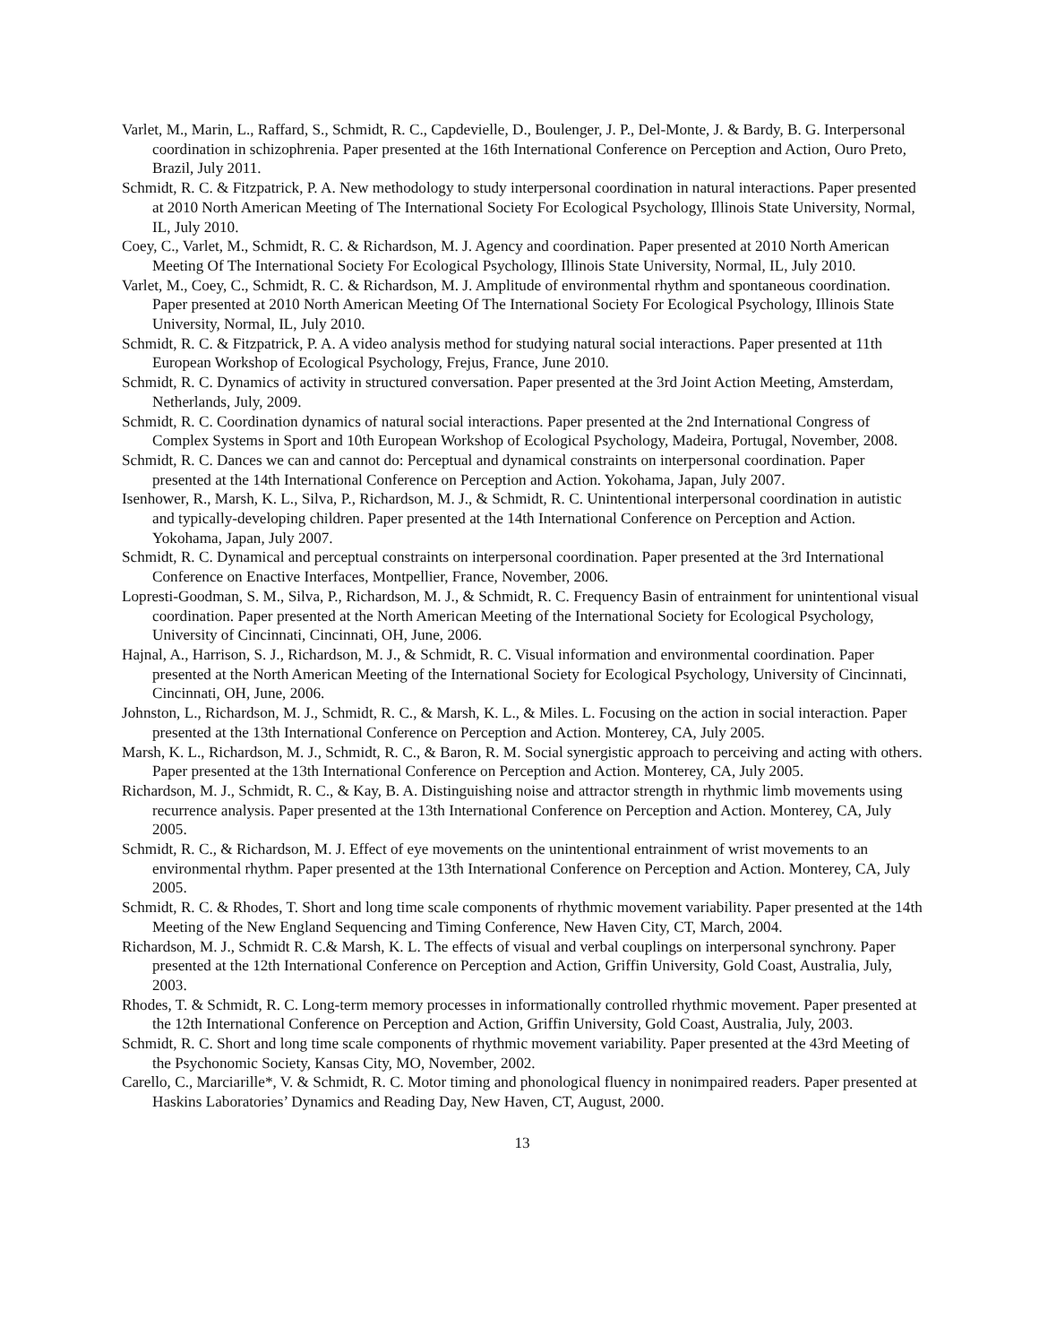Varlet, M., Marin, L., Raffard, S., Schmidt, R. C., Capdevielle, D., Boulenger, J. P., Del-Monte, J. & Bardy, B. G. Interpersonal coordination in schizophrenia. Paper presented at the 16th International Conference on Perception and Action, Ouro Preto, Brazil, July 2011.
Schmidt, R. C. & Fitzpatrick, P. A. New methodology to study interpersonal coordination in natural interactions. Paper presented at 2010 North American Meeting of The International Society For Ecological Psychology, Illinois State University, Normal, IL, July 2010.
Coey, C., Varlet, M., Schmidt, R. C. & Richardson, M. J. Agency and coordination. Paper presented at 2010 North American Meeting Of The International Society For Ecological Psychology, Illinois State University, Normal, IL, July 2010.
Varlet, M., Coey, C., Schmidt, R. C. & Richardson, M. J. Amplitude of environmental rhythm and spontaneous coordination. Paper presented at 2010 North American Meeting Of The International Society For Ecological Psychology, Illinois State University, Normal, IL, July 2010.
Schmidt, R. C. & Fitzpatrick, P. A. A video analysis method for studying natural social interactions. Paper presented at 11th European Workshop of Ecological Psychology, Frejus, France, June 2010.
Schmidt, R. C. Dynamics of activity in structured conversation. Paper presented at the 3rd Joint Action Meeting, Amsterdam, Netherlands, July, 2009.
Schmidt, R. C. Coordination dynamics of natural social interactions. Paper presented at the 2nd International Congress of Complex Systems in Sport and 10th European Workshop of Ecological Psychology, Madeira, Portugal, November, 2008.
Schmidt, R. C. Dances we can and cannot do: Perceptual and dynamical constraints on interpersonal coordination. Paper presented at the 14th International Conference on Perception and Action. Yokohama, Japan, July 2007.
Isenhower, R., Marsh, K. L., Silva, P., Richardson, M. J., & Schmidt, R. C. Unintentional interpersonal coordination in autistic and typically-developing children. Paper presented at the 14th International Conference on Perception and Action. Yokohama, Japan, July 2007.
Schmidt, R. C. Dynamical and perceptual constraints on interpersonal coordination. Paper presented at the 3rd International Conference on Enactive Interfaces, Montpellier, France, November, 2006.
Lopresti-Goodman, S. M., Silva, P., Richardson, M. J., & Schmidt, R. C. Frequency Basin of entrainment for unintentional visual coordination. Paper presented at the North American Meeting of the International Society for Ecological Psychology, University of Cincinnati, Cincinnati, OH, June, 2006.
Hajnal, A., Harrison, S. J., Richardson, M. J., & Schmidt, R. C. Visual information and environmental coordination. Paper presented at the North American Meeting of the International Society for Ecological Psychology, University of Cincinnati, Cincinnati, OH, June, 2006.
Johnston, L., Richardson, M. J., Schmidt, R. C., & Marsh, K. L., & Miles. L. Focusing on the action in social interaction. Paper presented at the 13th International Conference on Perception and Action. Monterey, CA, July 2005.
Marsh, K. L., Richardson, M. J., Schmidt, R. C., & Baron, R. M. Social synergistic approach to perceiving and acting with others. Paper presented at the 13th International Conference on Perception and Action. Monterey, CA, July 2005.
Richardson, M. J., Schmidt, R. C., & Kay, B. A. Distinguishing noise and attractor strength in rhythmic limb movements using recurrence analysis. Paper presented at the 13th International Conference on Perception and Action. Monterey, CA, July 2005.
Schmidt, R. C., & Richardson, M. J. Effect of eye movements on the unintentional entrainment of wrist movements to an environmental rhythm. Paper presented at the 13th International Conference on Perception and Action. Monterey, CA, July 2005.
Schmidt, R. C. & Rhodes, T. Short and long time scale components of rhythmic movement variability. Paper presented at the 14th Meeting of the New England Sequencing and Timing Conference, New Haven City, CT, March, 2004.
Richardson, M. J., Schmidt R. C.& Marsh, K. L. The effects of visual and verbal couplings on interpersonal synchrony. Paper presented at the 12th International Conference on Perception and Action, Griffin University, Gold Coast, Australia, July, 2003.
Rhodes, T. & Schmidt, R. C. Long-term memory processes in informationally controlled rhythmic movement. Paper presented at the 12th International Conference on Perception and Action, Griffin University, Gold Coast, Australia, July, 2003.
Schmidt, R. C. Short and long time scale components of rhythmic movement variability. Paper presented at the 43rd Meeting of the Psychonomic Society, Kansas City, MO, November, 2002.
Carello, C., Marciarille*, V. & Schmidt, R. C. Motor timing and phonological fluency in nonimpaired readers. Paper presented at Haskins Laboratories’ Dynamics and Reading Day, New Haven, CT, August, 2000.
13